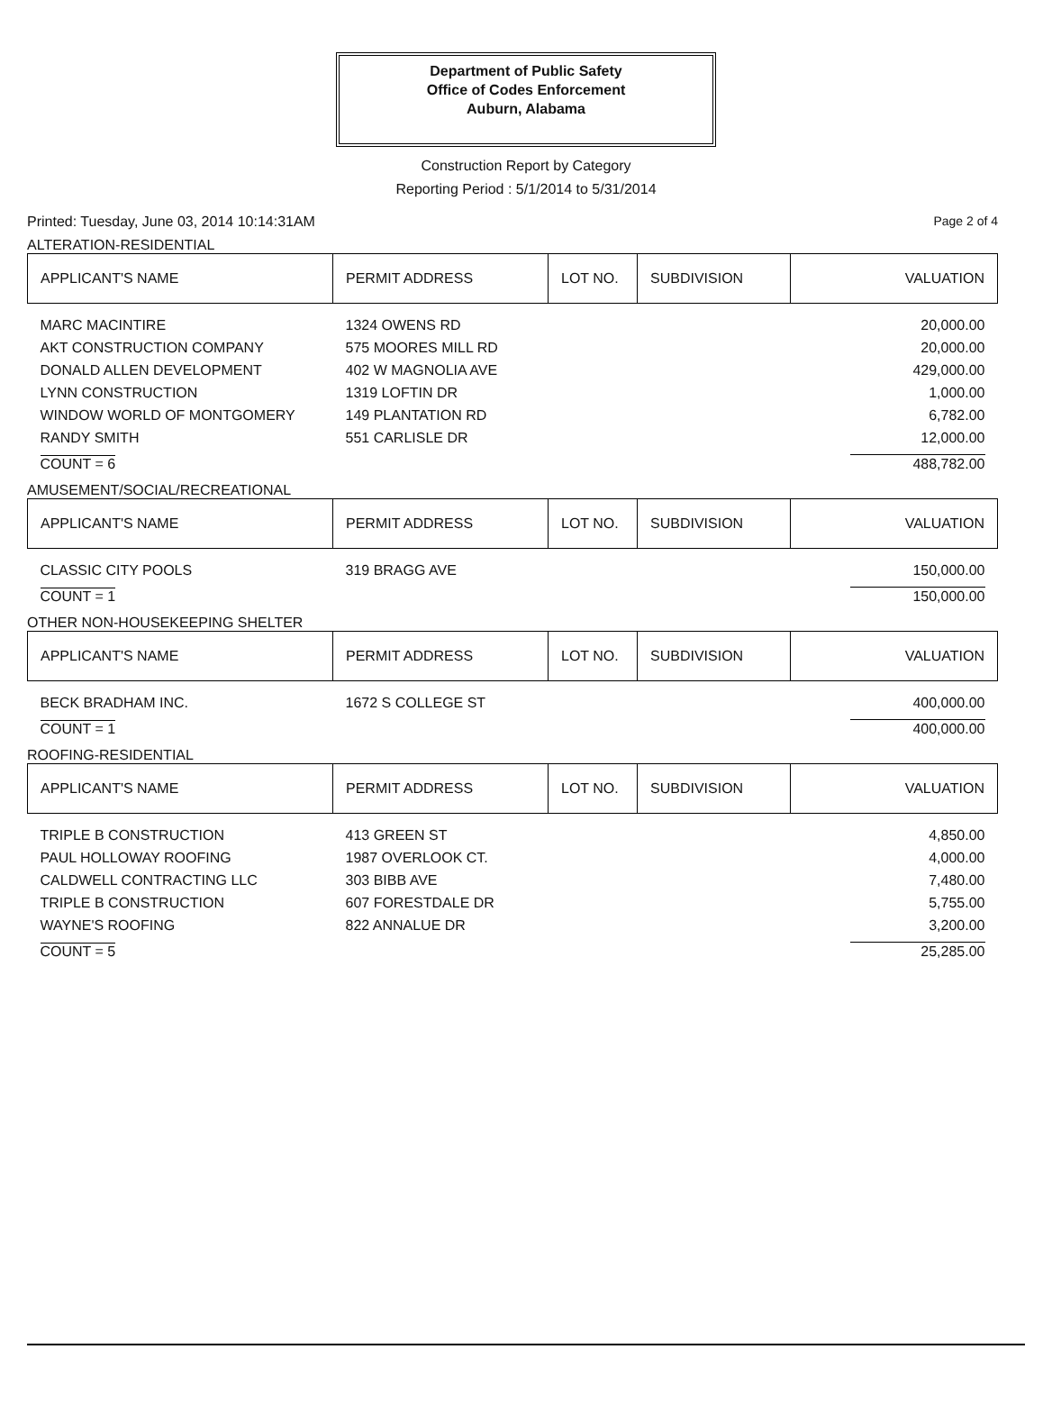Department of Public Safety
Office of Codes Enforcement
Auburn, Alabama
Construction Report by Category
Reporting Period : 5/1/2014 to 5/31/2014
Printed: Tuesday, June 03, 2014 10:14:31AM Page 2 of 4
ALTERATION-RESIDENTIAL
| APPLICANT'S NAME | PERMIT ADDRESS | LOT NO. | SUBDIVISION | VALUATION |
| --- | --- | --- | --- | --- |
| MARC MACINTIRE | 1324 OWENS RD | | | 20,000.00 |
| AKT CONSTRUCTION COMPANY | 575 MOORES MILL RD | | | 20,000.00 |
| DONALD ALLEN DEVELOPMENT | 402 W MAGNOLIA AVE | | | 429,000.00 |
| LYNN CONSTRUCTION | 1319 LOFTIN DR | | | 1,000.00 |
| WINDOW WORLD OF MONTGOMERY | 149 PLANTATION RD | | | 6,782.00 |
| RANDY SMITH | 551 CARLISLE DR | | | 12,000.00 |
| COUNT = 6 | | | | 488,782.00 |
AMUSEMENT/SOCIAL/RECREATIONAL
| APPLICANT'S NAME | PERMIT ADDRESS | LOT NO. | SUBDIVISION | VALUATION |
| --- | --- | --- | --- | --- |
| CLASSIC CITY POOLS | 319 BRAGG AVE | | | 150,000.00 |
| COUNT = 1 | | | | 150,000.00 |
OTHER NON-HOUSEKEEPING SHELTER
| APPLICANT'S NAME | PERMIT ADDRESS | LOT NO. | SUBDIVISION | VALUATION |
| --- | --- | --- | --- | --- |
| BECK BRADHAM INC. | 1672 S COLLEGE ST | | | 400,000.00 |
| COUNT = 1 | | | | 400,000.00 |
ROOFING-RESIDENTIAL
| APPLICANT'S NAME | PERMIT ADDRESS | LOT NO. | SUBDIVISION | VALUATION |
| --- | --- | --- | --- | --- |
| TRIPLE B CONSTRUCTION | 413 GREEN ST | | | 4,850.00 |
| PAUL HOLLOWAY ROOFING | 1987 OVERLOOK CT. | | | 4,000.00 |
| CALDWELL CONTRACTING LLC | 303 BIBB AVE | | | 7,480.00 |
| TRIPLE B CONSTRUCTION | 607 FORESTDALE DR | | | 5,755.00 |
| WAYNE'S ROOFING | 822 ANNALUE DR | | | 3,200.00 |
| COUNT = 5 | | | | 25,285.00 |